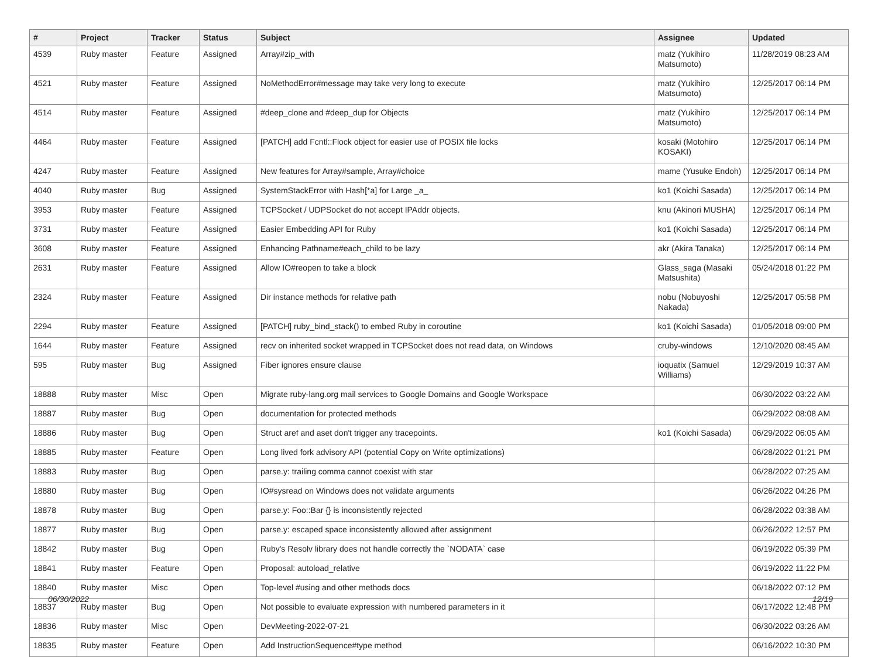| # | Project | Tracker | Status | Subject | Assignee | Updated |
| --- | --- | --- | --- | --- | --- | --- |
| 4539 | Ruby master | Feature | Assigned | Array#zip_with | matz (Yukihiro Matsumoto) | 11/28/2019 08:23 AM |
| 4521 | Ruby master | Feature | Assigned | NoMethodError#message may take very long to execute | matz (Yukihiro Matsumoto) | 12/25/2017 06:14 PM |
| 4514 | Ruby master | Feature | Assigned | #deep_clone and #deep_dup for Objects | matz (Yukihiro Matsumoto) | 12/25/2017 06:14 PM |
| 4464 | Ruby master | Feature | Assigned | [PATCH] add Fcntl::Flock object for easier use of POSIX file locks | kosaki (Motohiro KOSAKI) | 12/25/2017 06:14 PM |
| 4247 | Ruby master | Feature | Assigned | New features for Array#sample, Array#choice | mame (Yusuke Endoh) | 12/25/2017 06:14 PM |
| 4040 | Ruby master | Bug | Assigned | SystemStackError with Hash[*a] for Large _a_ | ko1 (Koichi Sasada) | 12/25/2017 06:14 PM |
| 3953 | Ruby master | Feature | Assigned | TCPSocket / UDPSocket do not accept IPAddr objects. | knu (Akinori MUSHA) | 12/25/2017 06:14 PM |
| 3731 | Ruby master | Feature | Assigned | Easier Embedding API for Ruby | ko1 (Koichi Sasada) | 12/25/2017 06:14 PM |
| 3608 | Ruby master | Feature | Assigned | Enhancing Pathname#each_child to be lazy | akr (Akira Tanaka) | 12/25/2017 06:14 PM |
| 2631 | Ruby master | Feature | Assigned | Allow IO#reopen to take a block | Glass_saga (Masaki Matsushita) | 05/24/2018 01:22 PM |
| 2324 | Ruby master | Feature | Assigned | Dir instance methods for relative path | nobu (Nobuyoshi Nakada) | 12/25/2017 05:58 PM |
| 2294 | Ruby master | Feature | Assigned | [PATCH] ruby_bind_stack() to embed Ruby in coroutine | ko1 (Koichi Sasada) | 01/05/2018 09:00 PM |
| 1644 | Ruby master | Feature | Assigned | recv on inherited socket wrapped in TCPSocket does not read data, on Windows | cruby-windows | 12/10/2020 08:45 AM |
| 595 | Ruby master | Bug | Assigned | Fiber ignores ensure clause | ioquatix (Samuel Williams) | 12/29/2019 10:37 AM |
| 18888 | Ruby master | Misc | Open | Migrate ruby-lang.org mail services to Google Domains and Google Workspace | | 06/30/2022 03:22 AM |
| 18887 | Ruby master | Bug | Open | documentation for protected methods | | 06/29/2022 08:08 AM |
| 18886 | Ruby master | Bug | Open | Struct aref and aset don't trigger any tracepoints. | ko1 (Koichi Sasada) | 06/29/2022 06:05 AM |
| 18885 | Ruby master | Feature | Open | Long lived fork advisory API (potential Copy on Write optimizations) | | 06/28/2022 01:21 PM |
| 18883 | Ruby master | Bug | Open | parse.y: trailing comma cannot coexist with star | | 06/28/2022 07:25 AM |
| 18880 | Ruby master | Bug | Open | IO#sysread on Windows does not validate arguments | | 06/26/2022 04:26 PM |
| 18878 | Ruby master | Bug | Open | parse.y: Foo::Bar {} is inconsistently rejected | | 06/28/2022 03:38 AM |
| 18877 | Ruby master | Bug | Open | parse.y: escaped space inconsistently allowed after assignment | | 06/26/2022 12:57 PM |
| 18842 | Ruby master | Bug | Open | Ruby's Resolv library does not handle correctly the `NODATA` case | | 06/19/2022 05:39 PM |
| 18841 | Ruby master | Feature | Open | Proposal: autoload_relative | | 06/19/2022 11:22 PM |
| 18840 | Ruby master | Misc | Open | Top-level #using and other methods docs | | 06/18/2022 07:12 PM |
| 18837 | Ruby master | Bug | Open | Not possible to evaluate expression with numbered parameters in it | | 06/17/2022 12:48 PM |
| 18836 | Ruby master | Misc | Open | DevMeeting-2022-07-21 | | 06/30/2022 03:26 AM |
| 18835 | Ruby master | Feature | Open | Add InstructionSequence#type method | | 06/16/2022 10:30 PM |
06/30/2022 12/19